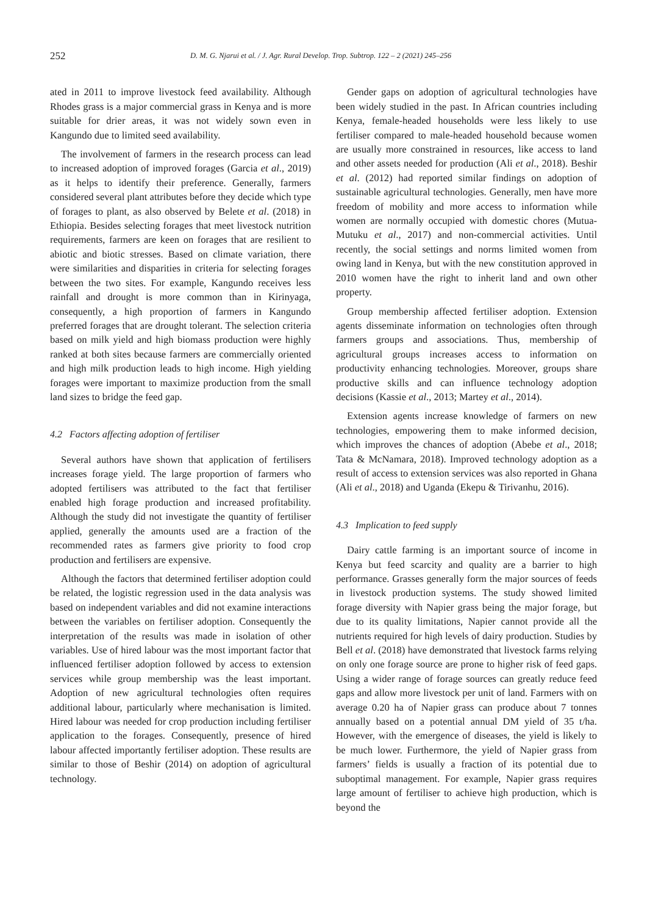252 D. M. G. Njarui et al. / J. Agr. Rural Develop. Trop. Subtrop. 122 – 2 (2021) 245–256
ated in 2011 to improve livestock feed availability. Although Rhodes grass is a major commercial grass in Kenya and is more suitable for drier areas, it was not widely sown even in Kangundo due to limited seed availability.
The involvement of farmers in the research process can lead to increased adoption of improved forages (Garcia et al., 2019) as it helps to identify their preference. Generally, farmers considered several plant attributes before they decide which type of forages to plant, as also observed by Belete et al. (2018) in Ethiopia. Besides selecting forages that meet livestock nutrition requirements, farmers are keen on forages that are resilient to abiotic and biotic stresses. Based on climate variation, there were similarities and disparities in criteria for selecting forages between the two sites. For example, Kangundo receives less rainfall and drought is more common than in Kirinyaga, consequently, a high proportion of farmers in Kangundo preferred forages that are drought tolerant. The selection criteria based on milk yield and high biomass production were highly ranked at both sites because farmers are commercially oriented and high milk production leads to high income. High yielding forages were important to maximize production from the small land sizes to bridge the feed gap.
4.2 Factors affecting adoption of fertiliser
Several authors have shown that application of fertilisers increases forage yield. The large proportion of farmers who adopted fertilisers was attributed to the fact that fertiliser enabled high forage production and increased profitability. Although the study did not investigate the quantity of fertiliser applied, generally the amounts used are a fraction of the recommended rates as farmers give priority to food crop production and fertilisers are expensive.
Although the factors that determined fertiliser adoption could be related, the logistic regression used in the data analysis was based on independent variables and did not examine interactions between the variables on fertiliser adoption. Consequently the interpretation of the results was made in isolation of other variables. Use of hired labour was the most important factor that influenced fertiliser adoption followed by access to extension services while group membership was the least important. Adoption of new agricultural technologies often requires additional labour, particularly where mechanisation is limited. Hired labour was needed for crop production including fertiliser application to the forages. Consequently, presence of hired labour affected importantly fertiliser adoption. These results are similar to those of Beshir (2014) on adoption of agricultural technology.
Gender gaps on adoption of agricultural technologies have been widely studied in the past. In African countries including Kenya, female-headed households were less likely to use fertiliser compared to male-headed household because women are usually more constrained in resources, like access to land and other assets needed for production (Ali et al., 2018). Beshir et al. (2012) had reported similar findings on adoption of sustainable agricultural technologies. Generally, men have more freedom of mobility and more access to information while women are normally occupied with domestic chores (Mutua-Mutuku et al., 2017) and non-commercial activities. Until recently, the social settings and norms limited women from owing land in Kenya, but with the new constitution approved in 2010 women have the right to inherit land and own other property.
Group membership affected fertiliser adoption. Extension agents disseminate information on technologies often through farmers groups and associations. Thus, membership of agricultural groups increases access to information on productivity enhancing technologies. Moreover, groups share productive skills and can influence technology adoption decisions (Kassie et al., 2013; Martey et al., 2014).
Extension agents increase knowledge of farmers on new technologies, empowering them to make informed decision, which improves the chances of adoption (Abebe et al., 2018; Tata & McNamara, 2018). Improved technology adoption as a result of access to extension services was also reported in Ghana (Ali et al., 2018) and Uganda (Ekepu & Tirivanhu, 2016).
4.3 Implication to feed supply
Dairy cattle farming is an important source of income in Kenya but feed scarcity and quality are a barrier to high performance. Grasses generally form the major sources of feeds in livestock production systems. The study showed limited forage diversity with Napier grass being the major forage, but due to its quality limitations, Napier cannot provide all the nutrients required for high levels of dairy production. Studies by Bell et al. (2018) have demonstrated that livestock farms relying on only one forage source are prone to higher risk of feed gaps. Using a wider range of forage sources can greatly reduce feed gaps and allow more livestock per unit of land. Farmers with on average 0.20 ha of Napier grass can produce about 7 tonnes annually based on a potential annual DM yield of 35 t/ha. However, with the emergence of diseases, the yield is likely to be much lower. Furthermore, the yield of Napier grass from farmers’ fields is usually a fraction of its potential due to suboptimal management. For example, Napier grass requires large amount of fertiliser to achieve high production, which is beyond the